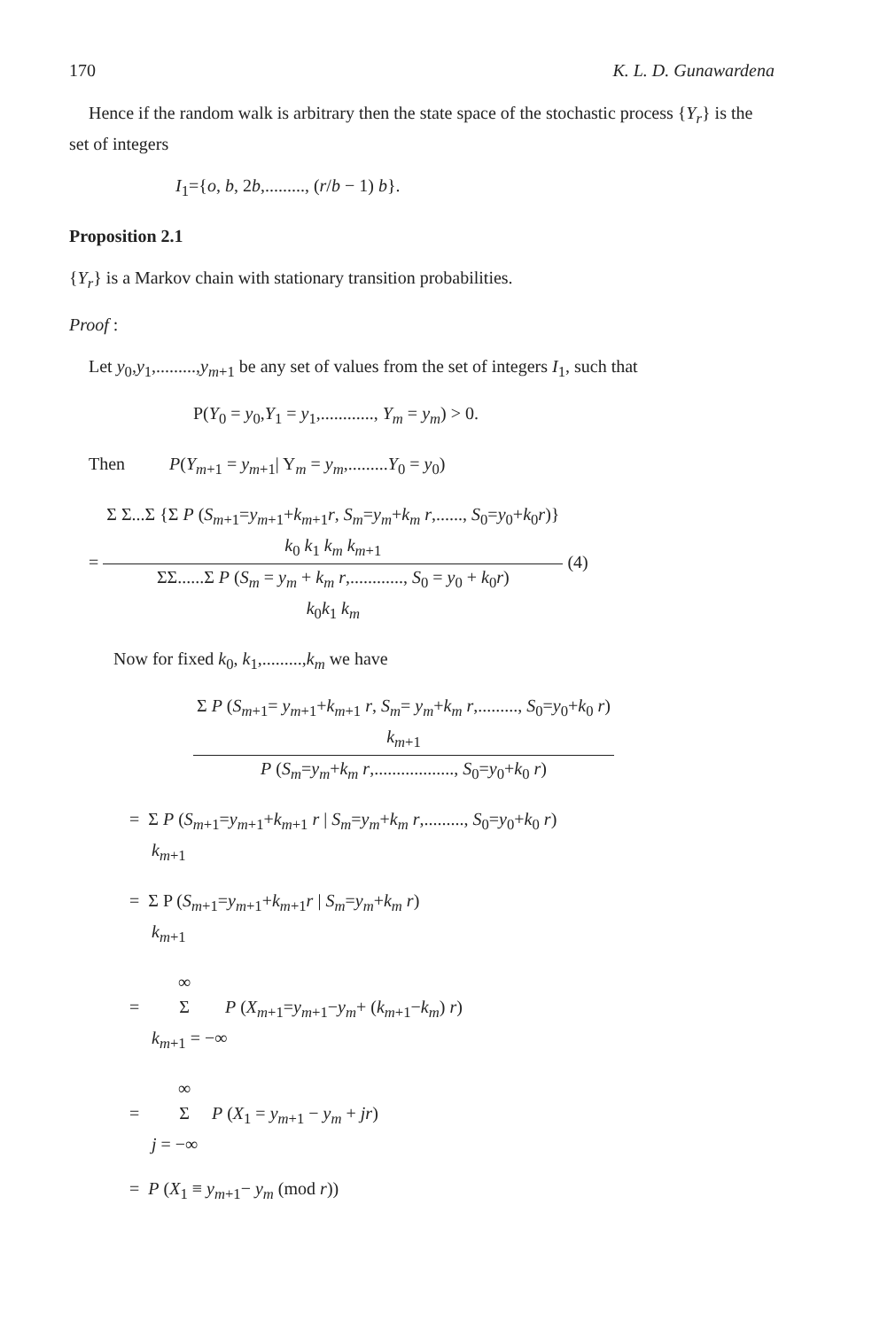170 K. L. D. Gunawardena
Hence if the random walk is arbitrary then the state space of the stochastic process {Y<sub>r</sub>} is the set of integers
I<sub>1</sub>={o, b, 2b,........., (r/b − 1) b}.
Proposition 2.1
{Y<sub>r</sub>} is a Markov chain with stationary transition probabilities.
Proof :
Let y<sub>0</sub>,y<sub>1</sub>,.........,y<sub>m+1</sub> be any set of values from the set of integers I<sub>1</sub>, such that
P(Y<sub>0</sub> = y<sub>0</sub>,Y<sub>1</sub> = y<sub>1</sub>,............, Y<sub>m</sub> = y<sub>m</sub>) > 0.
Then P(Y<sub>m+1</sub> = y<sub>m+1</sub>| Y<sub>m</sub> = y<sub>m</sub>,.........Y<sub>0</sub> = y<sub>0</sub>)
=
Σ Σ...Σ {Σ P (S<sub>m+1</sub>=y<sub>m+1</sub>+k<sub>m+1</sub>r, S<sub>m</sub>=y<sub>m</sub>+k<sub>m</sub> r,......, S<sub>0</sub>=y<sub>0</sub>+k<sub>0</sub>r)}
k<sub>0</sub> k<sub>1</sub> k<sub>m</sub> k<sub>m+1</sub>
ΣΣ......Σ P (S<sub>m</sub> = y<sub>m</sub> + k<sub>m</sub> r,............, S<sub>0</sub> = y<sub>0</sub> + k<sub>0</sub>r)
k<sub>0</sub>k<sub>1</sub> k<sub>m</sub>
(4)
Now for fixed k<sub>0</sub>, k<sub>1</sub>,.........,k<sub>m</sub> we have
Σ P (S<sub>m+1</sub>= y<sub>m+1</sub>+k<sub>m+1</sub> r, S<sub>m</sub>= y<sub>m</sub>+k<sub>m</sub> r,........., S<sub>0</sub>=y<sub>0</sub>+k<sub>0</sub> r)
k<sub>m+1</sub>
P (S<sub>m</sub>=y<sub>m</sub>+k<sub>m</sub> r,.................., S<sub>0</sub>=y<sub>0</sub>+k<sub>0</sub> r)
= Σ P (S<sub>m+1</sub>=y<sub>m+1</sub>+k<sub>m+1</sub> r | S<sub>m</sub>=y<sub>m</sub>+k<sub>m</sub> r,........., S<sub>0</sub>=y<sub>0</sub>+k<sub>0</sub> r)
k<sub>m+1</sub>
= Σ P (S<sub>m+1</sub>=y<sub>m+1</sub>+k<sub>m+1</sub>r | S<sub>m</sub>=y<sub>m</sub>+k<sub>m</sub> r)
k<sub>m+1</sub>
∞
= Σ P (X<sub>m+1</sub>=y<sub>m+1</sub>−y<sub>m</sub>+ (k<sub>m+1</sub>−k<sub>m</sub>) r)
k<sub>m+1</sub> = −∞
∞
= Σ P (X<sub>1</sub> = y<sub>m+1</sub> − y<sub>m</sub> + jr)
j = −∞
= P (X<sub>1</sub> ≡ y<sub>m+1</sub>− y<sub>m</sub> (mod r))